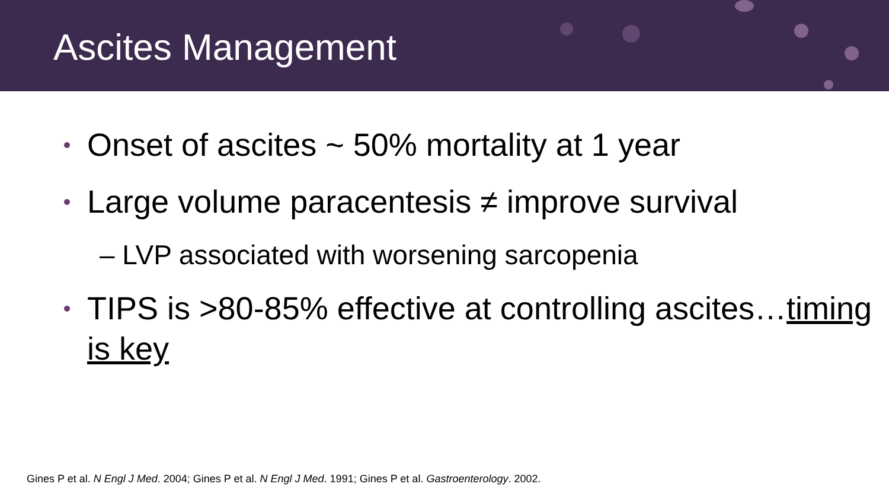Ascites Management
Onset of ascites ~ 50% mortality at 1 year
Large volume paracentesis ≠ improve survival
– LVP associated with worsening sarcopenia
TIPS is >80-85% effective at controlling ascites…timing is key
Gines P et al. N Engl J Med. 2004; Gines P et al. N Engl J Med. 1991; Gines P et al. Gastroenterology. 2002.